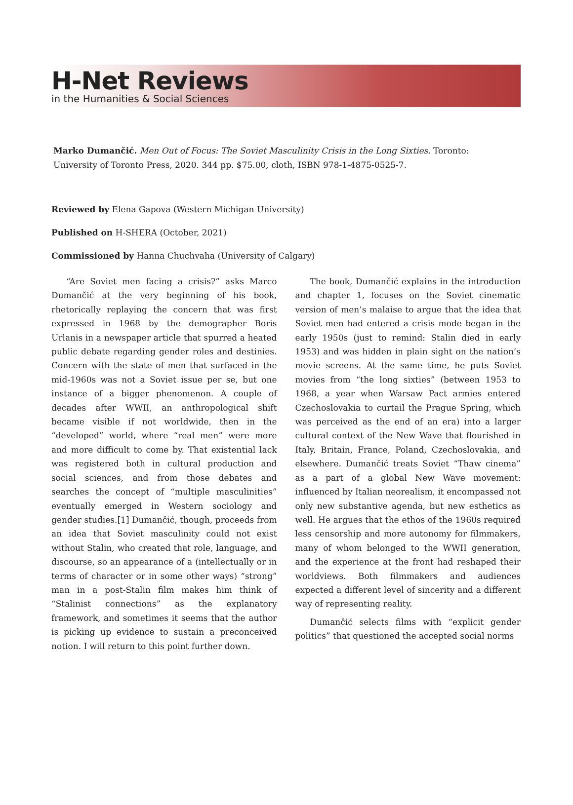H-Net Reviews
in the Humanities & Social Sciences
Marko Dumančić. Men Out of Focus: The Soviet Masculinity Crisis in the Long Sixties. Toronto: University of Toronto Press, 2020. 344 pp. $75.00, cloth, ISBN 978-1-4875-0525-7.
Reviewed by Elena Gapova (Western Michigan University)
Published on H-SHERA (October, 2021)
Commissioned by Hanna Chuchvaha (University of Calgary)
“Are Soviet men facing a crisis?” asks Marco Dumančić at the very beginning of his book, rhetorically replaying the concern that was first expressed in 1968 by the demographer Boris Urlanis in a newspaper article that spurred a heated public debate regarding gender roles and destinies. Concern with the state of men that surfaced in the mid-1960s was not a Soviet issue per se, but one instance of a bigger phenomenon. A couple of decades after WWII, an anthropological shift became visible if not worldwide, then in the “developed” world, where “real men” were more and more difficult to come by. That existential lack was registered both in cultural production and social sciences, and from those debates and searches the concept of “multiple masculinities” eventually emerged in Western sociology and gender studies.[1] Dumančić, though, proceeds from an idea that Soviet masculinity could not exist without Stalin, who created that role, language, and discourse, so an appearance of a (intellectually or in terms of character or in some other ways) “strong” man in a post-Stalin film makes him think of “Stalinist connections” as the explanatory framework, and sometimes it seems that the author is picking up evidence to sustain a preconceived notion. I will return to this point further down.
The book, Dumančić explains in the introduction and chapter 1, focuses on the Soviet cinematic version of men’s malaise to argue that the idea that Soviet men had entered a crisis mode began in the early 1950s (just to remind: Stalin died in early 1953) and was hidden in plain sight on the nation’s movie screens. At the same time, he puts Soviet movies from “the long sixties” (between 1953 to 1968, a year when Warsaw Pact armies entered Czechoslovakia to curtail the Prague Spring, which was perceived as the end of an era) into a larger cultural context of the New Wave that flourished in Italy, Britain, France, Poland, Czechoslovakia, and elsewhere. Dumančić treats Soviet “Thaw cinema” as a part of a global New Wave movement: influenced by Italian neorealism, it encompassed not only new substantive agenda, but new esthetics as well. He argues that the ethos of the 1960s required less censorship and more autonomy for filmmakers, many of whom belonged to the WWII generation, and the experience at the front had reshaped their worldviews. Both filmmakers and audiences expected a different level of sincerity and a different way of representing reality.
Dumančić selects films with “explicit gender politics” that questioned the accepted social norms